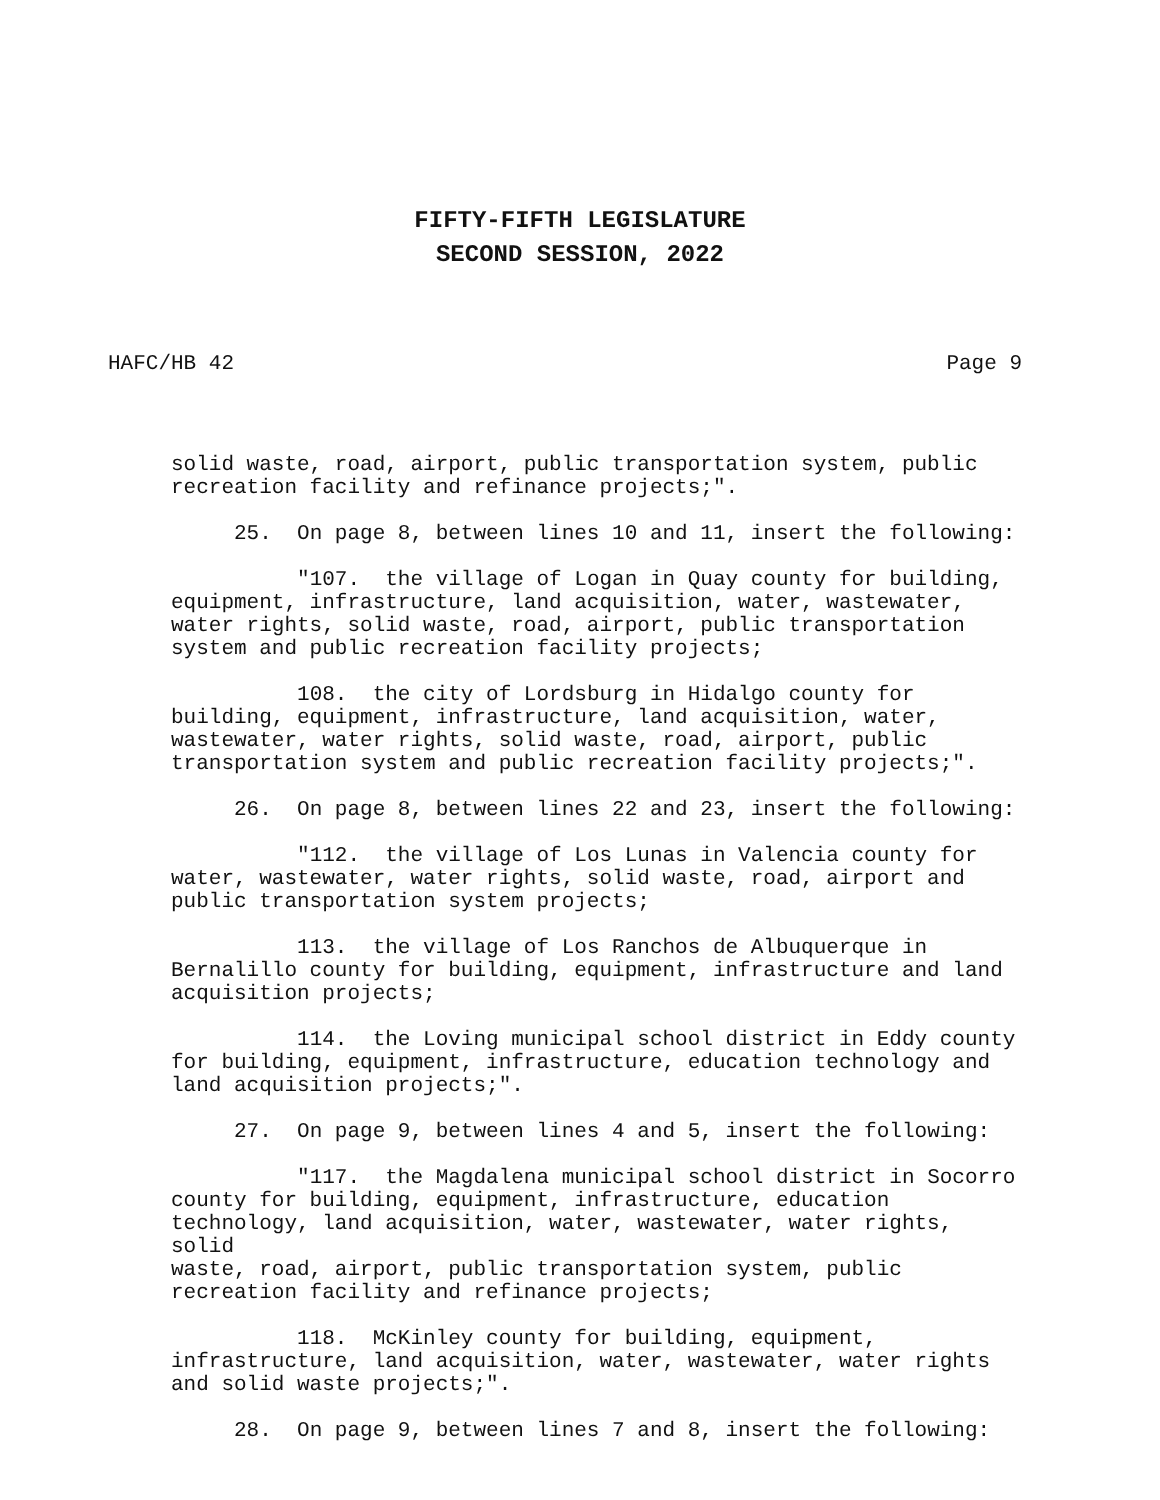FIFTY-FIFTH LEGISLATURE
SECOND SESSION, 2022
HAFC/HB 42 Page 9
solid waste, road, airport, public transportation system, public recreation facility and refinance projects;".
25. On page 8, between lines 10 and 11, insert the following:
"107. the village of Logan in Quay county for building, equipment, infrastructure, land acquisition, water, wastewater, water rights, solid waste, road, airport, public transportation system and public recreation facility projects;
108. the city of Lordsburg in Hidalgo county for building, equipment, infrastructure, land acquisition, water, wastewater, water rights, solid waste, road, airport, public transportation system and public recreation facility projects;".
26. On page 8, between lines 22 and 23, insert the following:
"112. the village of Los Lunas in Valencia county for water, wastewater, water rights, solid waste, road, airport and public transportation system projects;
113. the village of Los Ranchos de Albuquerque in Bernalillo county for building, equipment, infrastructure and land acquisition projects;
114. the Loving municipal school district in Eddy county for building, equipment, infrastructure, education technology and land acquisition projects;".
27. On page 9, between lines 4 and 5, insert the following:
"117. the Magdalena municipal school district in Socorro county for building, equipment, infrastructure, education technology, land acquisition, water, wastewater, water rights, solid waste, road, airport, public transportation system, public recreation facility and refinance projects;
118. McKinley county for building, equipment, infrastructure, land acquisition, water, wastewater, water rights and solid waste projects;".
28. On page 9, between lines 7 and 8, insert the following: